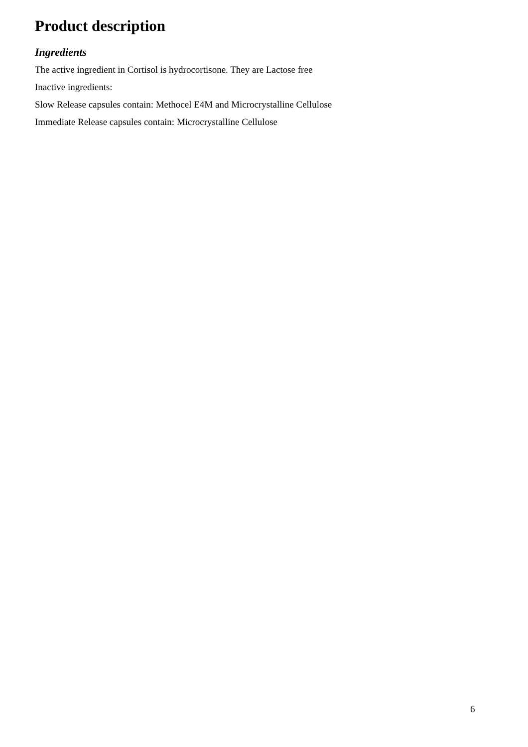Product description
Ingredients
The active ingredient in Cortisol is hydrocortisone. They are Lactose free
Inactive ingredients:
Slow Release capsules contain: Methocel E4M and Microcrystalline Cellulose
Immediate Release capsules contain: Microcrystalline Cellulose
6